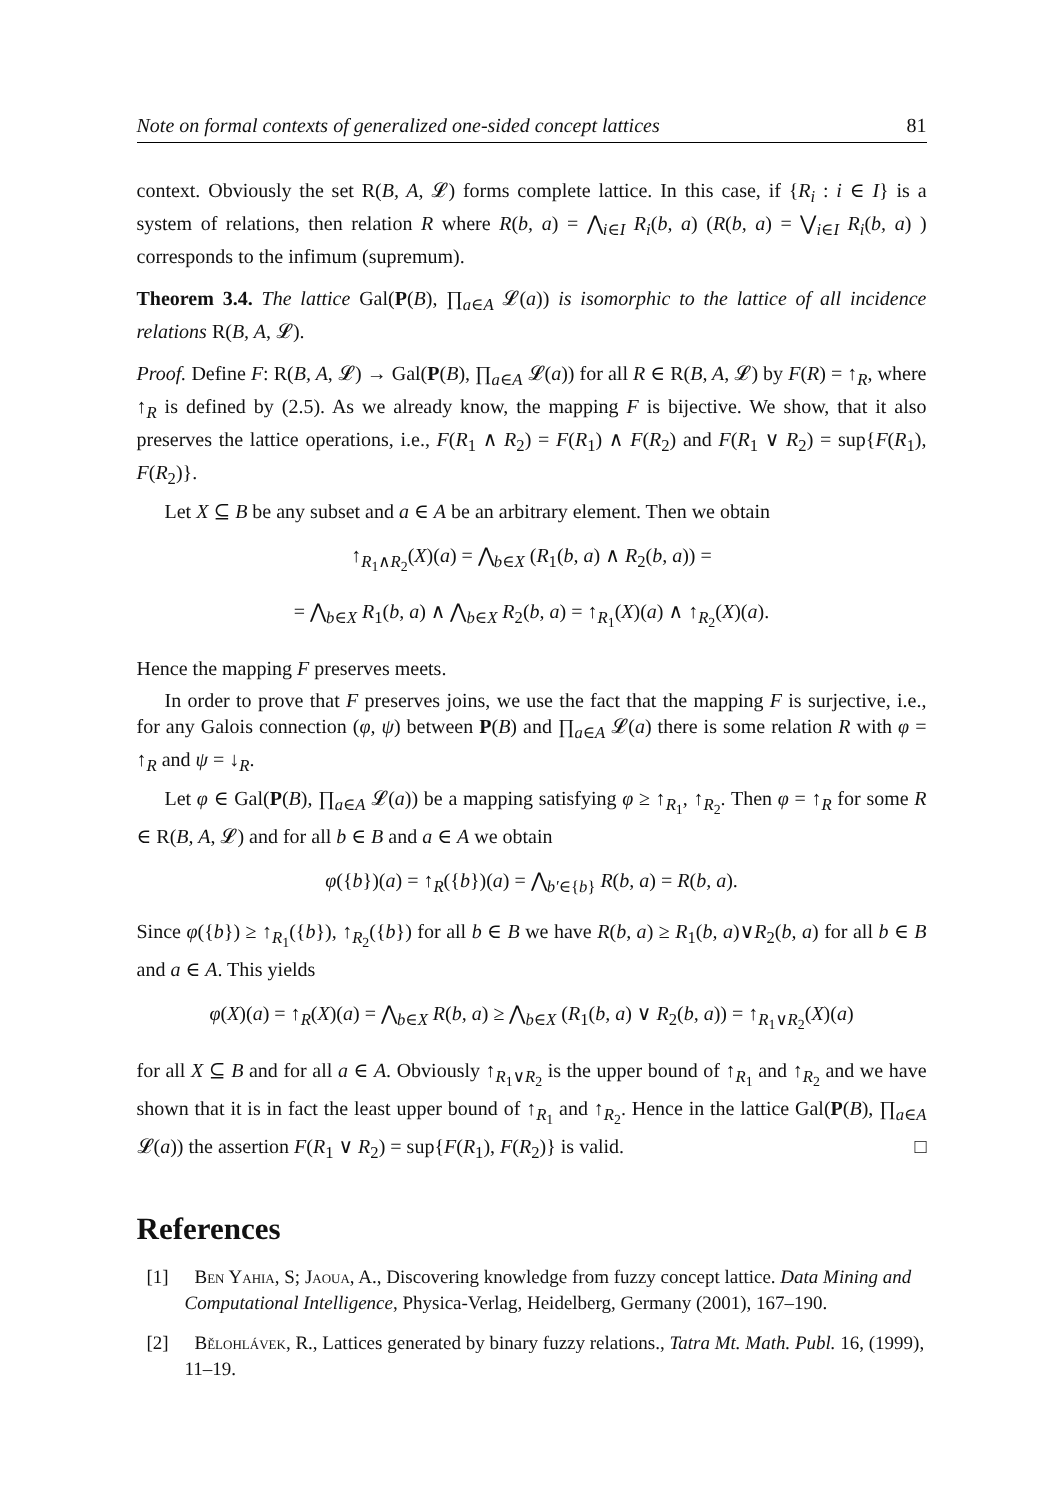Note on formal contexts of generalized one-sided concept lattices 81
context. Obviously the set R(B, A, 𝓛) forms complete lattice. In this case, if {R<sub>i</sub> : i ∈ I} is a system of relations, then relation R where R(b, a) = ⋀<sub>i∈I</sub> R<sub>i</sub>(b, a) (R(b, a) = ⋁<sub>i∈I</sub> R<sub>i</sub>(b, a) ) corresponds to the infimum (supremum).
Theorem 3.4. The lattice Gal(P(B), ∏<sub>a∈A</sub> 𝓛(a)) is isomorphic to the lattice of all incidence relations R(B, A, 𝓛).
Proof. Define F: R(B, A, 𝓛) → Gal(P(B), ∏<sub>a∈A</sub> 𝓛(a)) for all R ∈ R(B, A, 𝓛) by F(R) = ↑<sub>R</sub>, where ↑<sub>R</sub> is defined by (2.5). As we already know, the mapping F is bijective. We show, that it also preserves the lattice operations, i.e., F(R<sub>1</sub> ∧ R<sub>2</sub>) = F(R<sub>1</sub>) ∧ F(R<sub>2</sub>) and F(R<sub>1</sub> ∨ R<sub>2</sub>) = sup{F(R<sub>1</sub>), F(R<sub>2</sub>)}.
Let X ⊆ B be any subset and a ∈ A be an arbitrary element. Then we obtain
↑<sub>R<sub>1</sub>∧R<sub>2</sub></sub>(X)(a) = ⋀<sub>b∈X</sub> (R<sub>1</sub>(b, a) ∧ R<sub>2</sub>(b, a)) =
= ⋀<sub>b∈X</sub> R<sub>1</sub>(b, a) ∧ ⋀<sub>b∈X</sub> R<sub>2</sub>(b, a) = ↑<sub>R<sub>1</sub></sub>(X)(a) ∧ ↑<sub>R<sub>2</sub></sub>(X)(a).
Hence the mapping F preserves meets.
In order to prove that F preserves joins, we use the fact that the mapping F is surjective, i.e., for any Galois connection (φ, ψ) between P(B) and ∏<sub>a∈A</sub> 𝓛(a) there is some relation R with φ = ↑<sub>R</sub> and ψ = ↓<sub>R</sub>.
Let φ ∈ Gal(P(B), ∏<sub>a∈A</sub> 𝓛(a)) be a mapping satisfying φ ≥ ↑<sub>R<sub>1</sub></sub>, ↑<sub>R<sub>2</sub></sub>. Then φ = ↑<sub>R</sub> for some R ∈ R(B, A, 𝓛) and for all b ∈ B and a ∈ A we obtain
φ({b})(a) = ↑<sub>R</sub>({b})(a) = ⋀<sub>b′∈{b}</sub> R(b, a) = R(b, a).
Since φ({b}) ≥ ↑<sub>R<sub>1</sub></sub>({b}), ↑<sub>R<sub>2</sub></sub>({b}) for all b ∈ B we have R(b, a) ≥ R<sub>1</sub>(b, a)∨R<sub>2</sub>(b, a) for all b ∈ B and a ∈ A. This yields
φ(X)(a) = ↑<sub>R</sub>(X)(a) = ⋀<sub>b∈X</sub> R(b, a) ≥ ⋀<sub>b∈X</sub> (R<sub>1</sub>(b, a) ∨ R<sub>2</sub>(b, a)) = ↑<sub>R<sub>1</sub>∨R<sub>2</sub></sub>(X)(a)
for all X ⊆ B and for all a ∈ A. Obviously ↑<sub>R<sub>1</sub>∨R<sub>2</sub></sub> is the upper bound of ↑<sub>R<sub>1</sub></sub> and ↑<sub>R<sub>2</sub></sub> and we have shown that it is in fact the least upper bound of ↑<sub>R<sub>1</sub></sub> and ↑<sub>R<sub>2</sub></sub>. Hence in the lattice Gal(P(B), ∏<sub>a∈A</sub> 𝓛(a)) the assertion F(R<sub>1</sub> ∨ R<sub>2</sub>) = sup{F(R<sub>1</sub>), F(R<sub>2</sub>)} is valid. □
References
[1] Ben Yahia, S; Jaoua, A., Discovering knowledge from fuzzy concept lattice. Data Mining and Computational Intelligence, Physica-Verlag, Heidelberg, Germany (2001), 167–190.
[2] Bělohlávek, R., Lattices generated by binary fuzzy relations., Tatra Mt. Math. Publ. 16, (1999), 11–19.